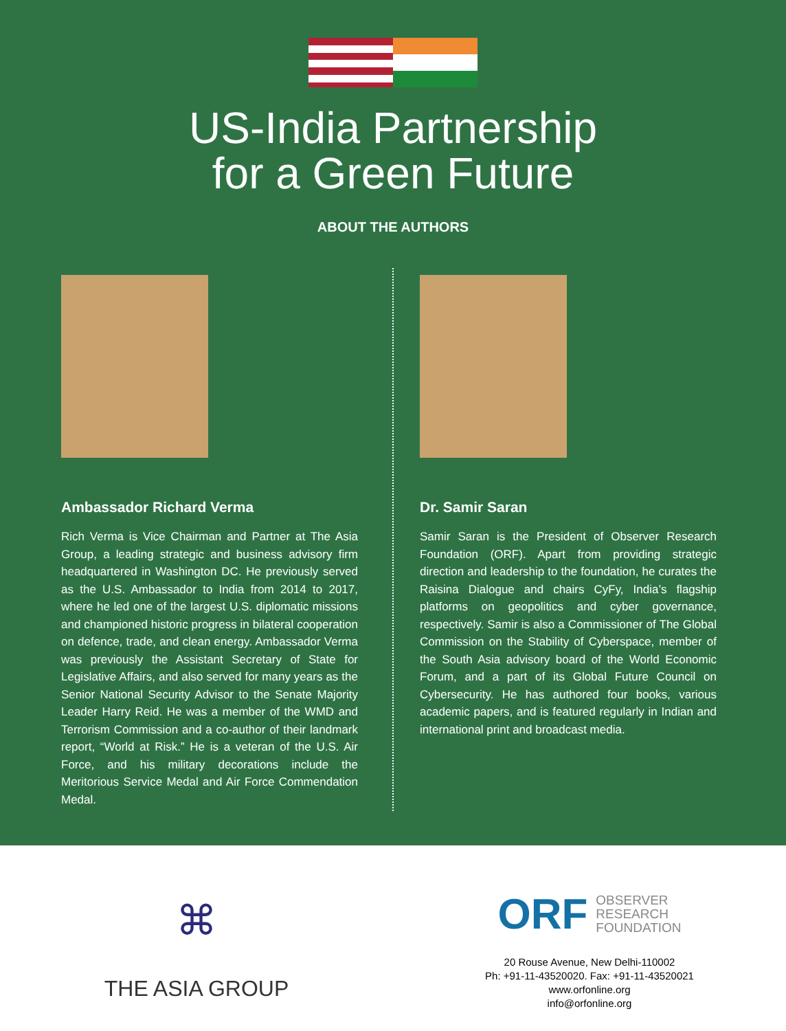US-India Partnership
for a Green Future
ABOUT THE AUTHORS
Ambassador Richard Verma
Rich Verma is Vice Chairman and Partner at The Asia Group, a leading strategic and business advisory firm headquartered in Washington DC. He previously served as the U.S. Ambassador to India from 2014 to 2017, where he led one of the largest U.S. diplomatic missions and championed historic progress in bilateral cooperation on defence, trade, and clean energy. Ambassador Verma was previously the Assistant Secretary of State for Legislative Affairs, and also served for many years as the Senior National Security Advisor to the Senate Majority Leader Harry Reid. He was a member of the WMD and Terrorism Commission and a co-author of their landmark report, “World at Risk.” He is a veteran of the U.S. Air Force, and his military decorations include the Meritorious Service Medal and Air Force Commendation Medal.
Dr. Samir Saran
Samir Saran is the President of Observer Research Foundation (ORF). Apart from providing strategic direction and leadership to the foundation, he curates the Raisina Dialogue and chairs CyFy, India’s flagship platforms on geopolitics and cyber governance, respectively. Samir is also a Commissioner of The Global Commission on the Stability of Cyberspace, member of the South Asia advisory board of the World Economic Forum, and a part of its Global Future Council on Cybersecurity. He has authored four books, various academic papers, and is featured regularly in Indian and international print and broadcast media.
⌘
THE ASIA GROUP
ORF OBSERVER
RESEARCH
FOUNDATION
20 Rouse Avenue, New Delhi-110002
Ph: +91-11-43520020. Fax: +91-11-43520021
www.orfonline.org
info@orfonline.org